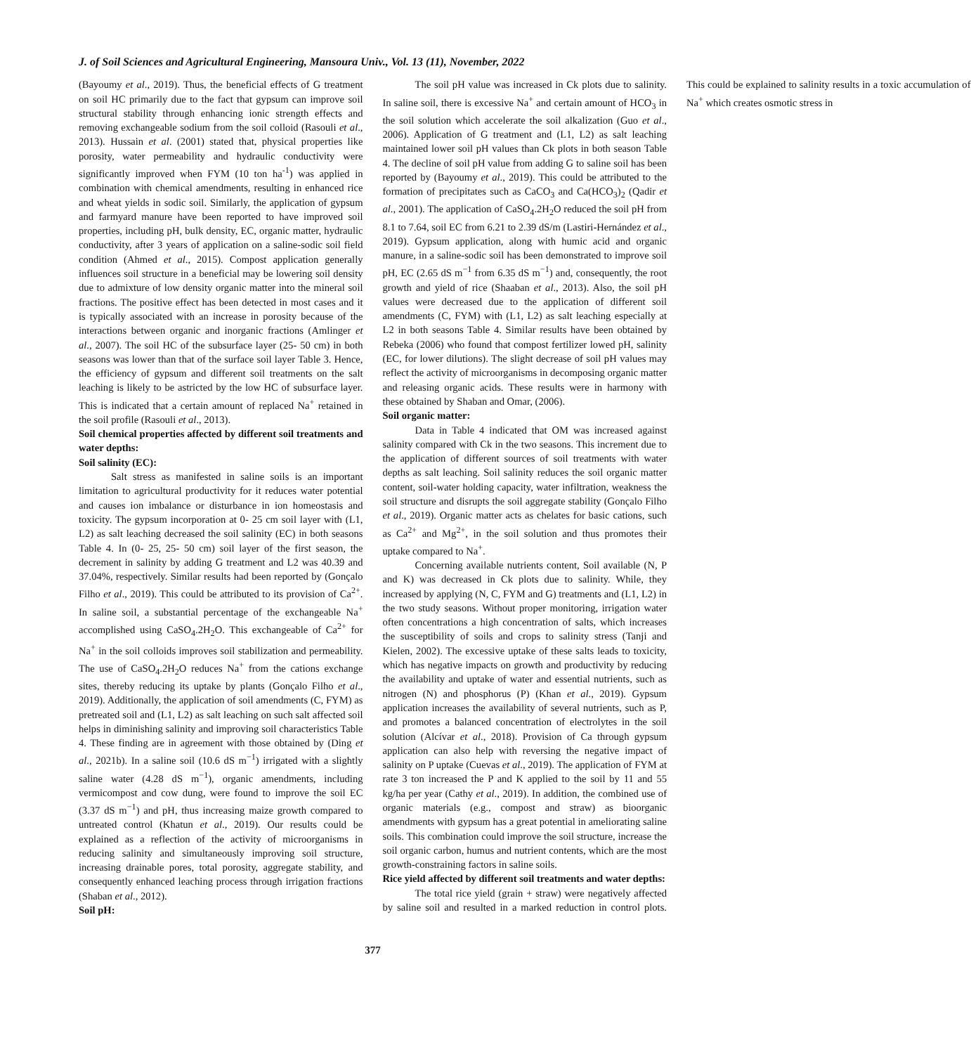J. of Soil Sciences and Agricultural Engineering, Mansoura Univ., Vol. 13 (11), November, 2022
(Bayoumy et al., 2019). Thus, the beneficial effects of G treatment on soil HC primarily due to the fact that gypsum can improve soil structural stability through enhancing ionic strength effects and removing exchangeable sodium from the soil colloid (Rasouli et al., 2013). Hussain et al. (2001) stated that, physical properties like porosity, water permeability and hydraulic conductivity were significantly improved when FYM (10 ton ha<sup>-1</sup>) was applied in combination with chemical amendments, resulting in enhanced rice and wheat yields in sodic soil. Similarly, the application of gypsum and farmyard manure have been reported to have improved soil properties, including pH, bulk density, EC, organic matter, hydraulic conductivity, after 3 years of application on a saline-sodic soil field condition (Ahmed et al., 2015). Compost application generally influences soil structure in a beneficial may be lowering soil density due to admixture of low density organic matter into the mineral soil fractions. The positive effect has been detected in most cases and it is typically associated with an increase in porosity because of the interactions between organic and inorganic fractions (Amlinger et al., 2007). The soil HC of the subsurface layer (25- 50 cm) in both seasons was lower than that of the surface soil layer Table 3. Hence, the efficiency of gypsum and different soil treatments on the salt leaching is likely to be astricted by the low HC of subsurface layer. This is indicated that a certain amount of replaced Na<sup>+</sup> retained in the soil profile (Rasouli et al., 2013).
Soil chemical properties affected by different soil treatments and water depths:
Soil salinity (EC):
Salt stress as manifested in saline soils is an important limitation to agricultural productivity for it reduces water potential and causes ion imbalance or disturbance in ion homeostasis and toxicity. The gypsum incorporation at 0- 25 cm soil layer with (L1, L2) as salt leaching decreased the soil salinity (EC) in both seasons Table 4. In (0- 25, 25- 50 cm) soil layer of the first season, the decrement in salinity by adding G treatment and L2 was 40.39 and 37.04%, respectively. Similar results had been reported by (Gonçalo Filho et al., 2019). This could be attributed to its provision of Ca<sup>2+</sup>. In saline soil, a substantial percentage of the exchangeable Na<sup>+</sup> accomplished using CaSO<sub>4</sub>.2H<sub>2</sub>O. This exchangeable of Ca<sup>2+</sup> for Na<sup>+</sup> in the soil colloids improves soil stabilization and permeability. The use of CaSO<sub>4</sub>.2H<sub>2</sub>O reduces Na<sup>+</sup> from the cations exchange sites, thereby reducing its uptake by plants (Gonçalo Filho et al., 2019). Additionally, the application of soil amendments (C, FYM) as pretreated soil and (L1, L2) as salt leaching on such salt affected soil helps in diminishing salinity and improving soil characteristics Table 4. These finding are in agreement with those obtained by (Ding et al., 2021b). In a saline soil (10.6 dS m<sup>−1</sup>) irrigated with a slightly saline water (4.28 dS m<sup>−1</sup>), organic amendments, including vermicompost and cow dung, were found to improve the soil EC (3.37 dS m<sup>−1</sup>) and pH, thus increasing maize growth compared to untreated control (Khatun et al., 2019). Our results could be explained as a reflection of the activity of microorganisms in reducing salinity and simultaneously improving soil structure, increasing drainable pores, total porosity, aggregate stability, and consequently enhanced leaching process through irrigation fractions (Shaban et al., 2012).
Soil pH:
The soil pH value was increased in Ck plots due to salinity. In saline soil, there is excessive Na<sup>+</sup> and certain amount of HCO<sub>3</sub> in the soil solution which accelerate the soil alkalization (Guo et al., 2006). Application of G treatment and (L1, L2) as salt leaching maintained lower soil pH values than Ck plots in both season Table 4. The decline of soil pH value from adding G to saline soil has been reported by (Bayoumy et al., 2019). This could be attributed to the formation of precipitates such as CaCO<sub>3</sub> and Ca(HCO<sub>3</sub>)<sub>2</sub> (Qadir et al., 2001). The application of CaSO<sub>4</sub>.2H<sub>2</sub>O reduced the soil pH from 8.1 to 7.64, soil EC from 6.21 to 2.39 dS/m (Lastiri-Hernández et al., 2019). Gypsum application, along with humic acid and organic manure, in a saline-sodic soil has been demonstrated to improve soil pH, EC (2.65 dS m<sup>−1</sup> from 6.35 dS m<sup>−1</sup>) and, consequently, the root growth and yield of rice (Shaaban et al., 2013). Also, the soil pH values were decreased due to the application of different soil amendments (C, FYM) with (L1, L2) as salt leaching especially at L2 in both seasons Table 4. Similar results have been obtained by Rebeka (2006) who found that compost fertilizer lowed pH, salinity (EC, for lower dilutions). The slight decrease of soil pH values may reflect the activity of microorganisms in decomposing organic matter and releasing organic acids. These results were in harmony with these obtained by Shaban and Omar, (2006).
Soil organic matter:
Data in Table 4 indicated that OM was increased against salinity compared with Ck in the two seasons. This increment due to the application of different sources of soil treatments with water depths as salt leaching. Soil salinity reduces the soil organic matter content, soil-water holding capacity, water infiltration, weakness the soil structure and disrupts the soil aggregate stability (Gonçalo Filho et al., 2019). Organic matter acts as chelates for basic cations, such as Ca<sup>2+</sup> and Mg<sup>2+</sup>, in the soil solution and thus promotes their uptake compared to Na<sup>+</sup>.
Concerning available nutrients content, Soil available (N, P and K) was decreased in Ck plots due to salinity. While, they increased by applying (N, C, FYM and G) treatments and (L1, L2) in the two study seasons. Without proper monitoring, irrigation water often concentrations a high concentration of salts, which increases the susceptibility of soils and crops to salinity stress (Tanji and Kielen, 2002). The excessive uptake of these salts leads to toxicity, which has negative impacts on growth and productivity by reducing the availability and uptake of water and essential nutrients, such as nitrogen (N) and phosphorus (P) (Khan et al., 2019). Gypsum application increases the availability of several nutrients, such as P, and promotes a balanced concentration of electrolytes in the soil solution (Alcívar et al., 2018). Provision of Ca through gypsum application can also help with reversing the negative impact of salinity on P uptake (Cuevas et al., 2019). The application of FYM at rate 3 ton increased the P and K applied to the soil by 11 and 55 kg/ha per year (Cathy et al., 2019). In addition, the combined use of organic materials (e.g., compost and straw) as bioorganic amendments with gypsum has a great potential in ameliorating saline soils. This combination could improve the soil structure, increase the soil organic carbon, humus and nutrient contents, which are the most growth-constraining factors in saline soils.
Rice yield affected by different soil treatments and water depths:
The total rice yield (grain + straw) were negatively affected by saline soil and resulted in a marked reduction in control plots. This could be explained to salinity results in a toxic accumulation of Na<sup>+</sup> which creates osmotic stress in
377